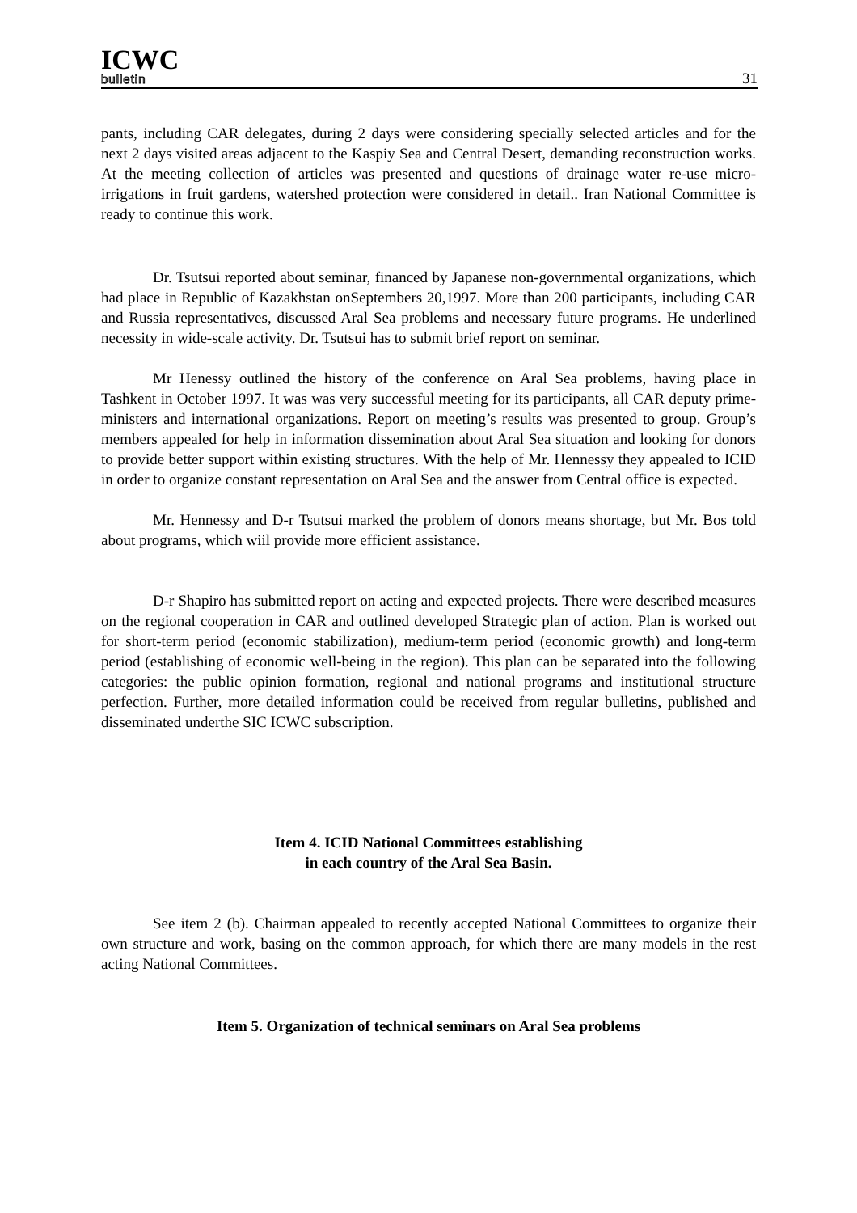ICWC
bulletin
31
pants, including CAR delegates, during 2 days were considering specially selected articles and for the next 2 days visited areas adjacent to the Kaspiy Sea and Central Desert, demanding reconstruction works. At the meeting collection of articles was presented and questions of drainage water re-use micro-irrigations in fruit gardens, watershed protection were considered in detail.. Iran National Committee is ready to continue this work.
Dr. Tsutsui reported about seminar, financed by Japanese non-governmental organizations, which had place in Republic of Kazakhstan onSeptembers 20,1997. More than 200 participants, including CAR and Russia representatives, discussed Aral Sea problems and necessary future programs. He underlined necessity in wide-scale activity. Dr. Tsutsui has to submit brief report on seminar.
Mr Henessy outlined the history of the conference on Aral Sea problems, having place in Tashkent in October 1997. It was was very successful meeting for its participants, all CAR deputy prime-ministers and international organizations. Report on meeting’s results was presented to group. Group’s members appealed for help in information dissemination about Aral Sea situation and looking for donors to provide better support within existing structures. With the help of Mr. Hennessy they appealed to ICID in order to organize constant representation on Aral Sea and the answer from Central office is expected.
Mr. Hennessy and D-r Tsutsui marked the problem of donors means shortage, but Mr. Bos told about programs, which wiil provide more efficient assistance.
D-r Shapiro has submitted report on acting and expected projects. There were described measures on the regional cooperation in CAR and outlined developed Strategic plan of action. Plan is worked out for short-term period (economic stabilization), medium-term period (economic growth) and long-term period (establishing of economic well-being in the region). This plan can be separated into the following categories: the public opinion formation, regional and national programs and institutional structure perfection. Further, more detailed information could be received from regular bulletins, published and disseminated underthe SIC ICWC subscription.
Item 4. ICID National Committees establishing
in each country of the Aral Sea Basin.
See item 2 (b). Chairman appealed to recently accepted National Committees to organize their own structure and work, basing on the common approach, for which there are many models in the rest acting National Committees.
Item 5. Organization of technical seminars on Aral Sea problems